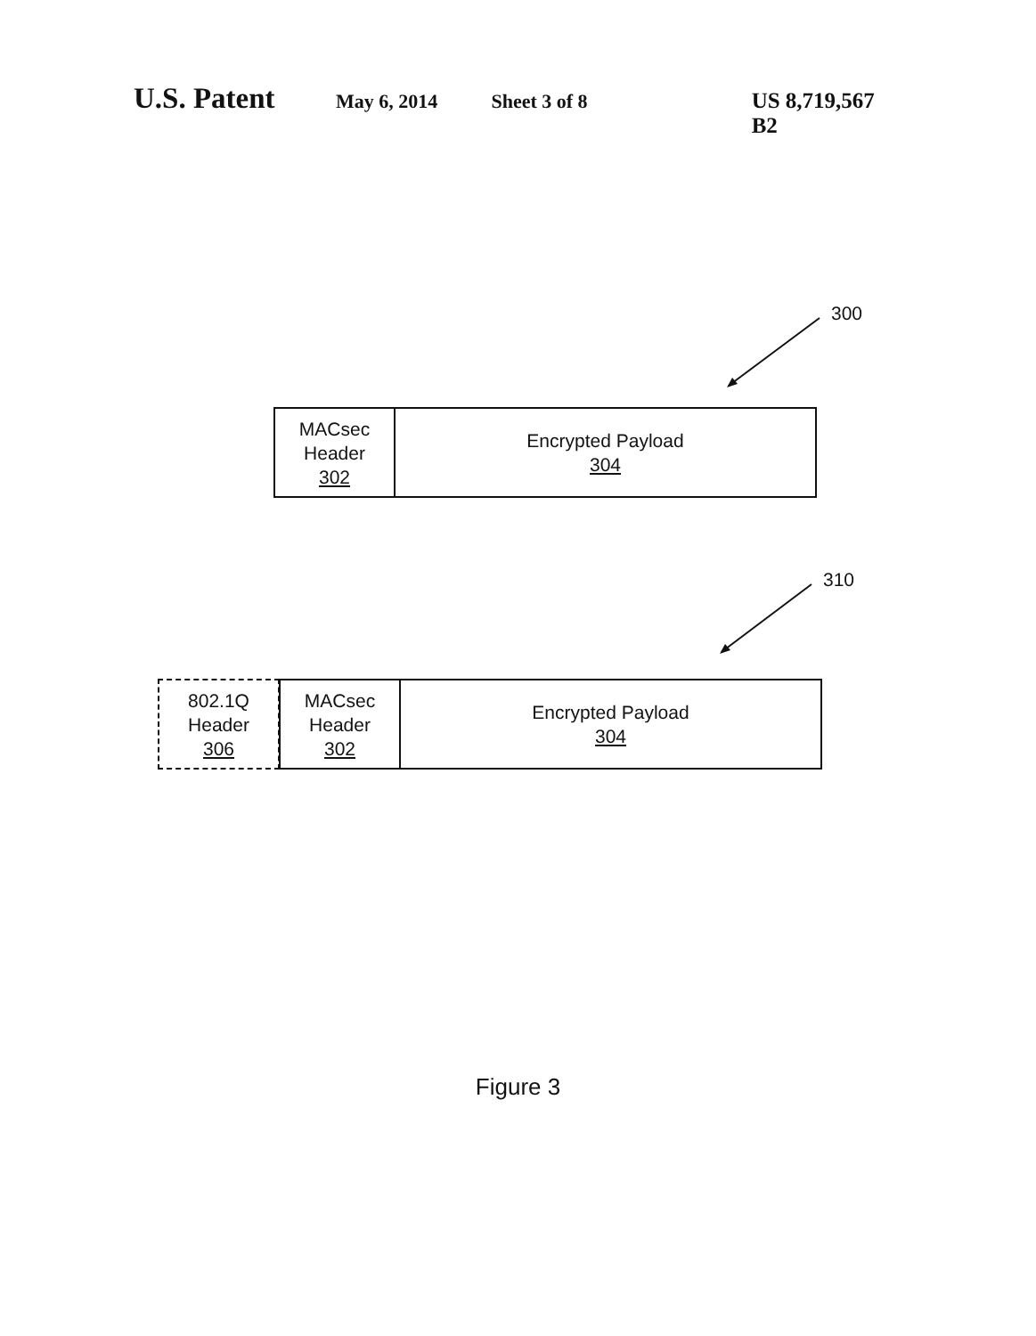U.S. Patent May 6, 2014 Sheet 3 of 8 US 8,719,567 B2
300
MACsec
Header
302
Encrypted Payload
304
310
802.1Q
Header
306
MACsec
Header
302
Encrypted Payload
304
Figure 3